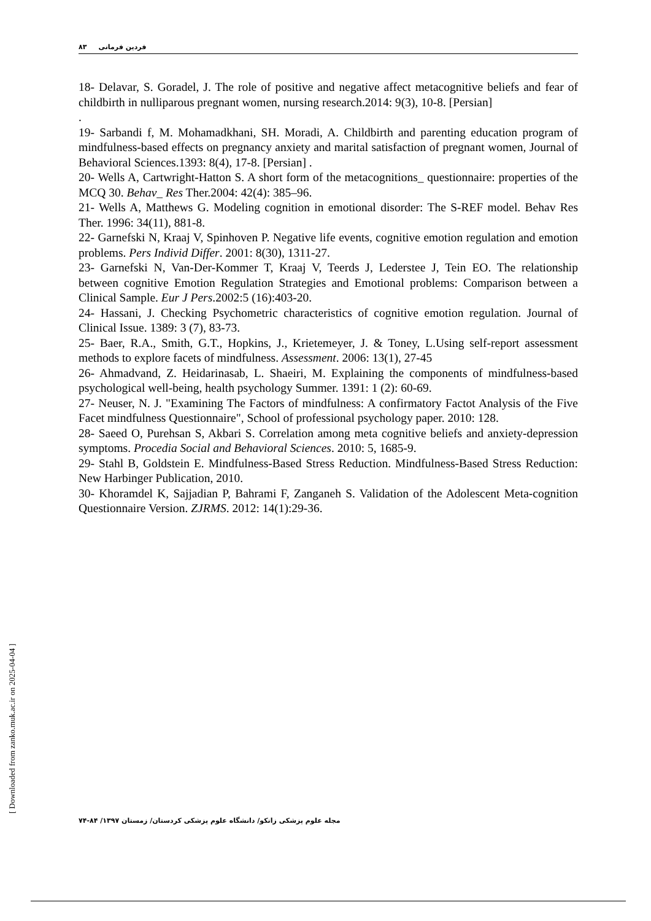فردین فرمانی ۸۳
18- Delavar, S. Goradel, J. The role of positive and negative affect metacognitive beliefs and fear of childbirth in nulliparous pregnant women, nursing research.2014: 9(3), 10-8. [Persian]
.
19- Sarbandi f, M. Mohamadkhani, SH. Moradi, A. Childbirth and parenting education program of mindfulness-based effects on pregnancy anxiety and marital satisfaction of pregnant women, Journal of Behavioral Sciences.1393: 8(4), 17-8. [Persian] .
20- Wells A, Cartwright-Hatton S. A short form of the metacognitions_ questionnaire: properties of the MCQ 30. Behav_ Res Ther.2004: 42(4): 385–96.
21- Wells A, Matthews G. Modeling cognition in emotional disorder: The S-REF model. Behav Res Ther. 1996: 34(11), 881-8.
22- Garnefski N, Kraaj V, Spinhoven P. Negative life events, cognitive emotion regulation and emotion problems. Pers Individ Differ. 2001: 8(30), 1311-27.
23- Garnefski N, Van-Der-Kommer T, Kraaj V, Teerds J, Lederstee J, Tein EO. The relationship between cognitive Emotion Regulation Strategies and Emotional problems: Comparison between a Clinical Sample. Eur J Pers.2002:5 (16):403-20.
24- Hassani, J. Checking Psychometric characteristics of cognitive emotion regulation. Journal of Clinical Issue. 1389: 3 (7), 83-73.
25- Baer, R.A., Smith, G.T., Hopkins, J., Krietemeyer, J. & Toney, L.Using self-report assessment methods to explore facets of mindfulness. Assessment. 2006: 13(1), 27-45
26- Ahmadvand, Z. Heidarinasab, L. Shaeiri, M. Explaining the components of mindfulness-based psychological well-being, health psychology Summer. 1391: 1 (2): 60-69.
27- Neuser, N. J. "Examining The Factors of mindfulness: A confirmatory Factot Analysis of the Five Facet mindfulness Questionnaire", School of professional psychology paper. 2010: 128.
28- Saeed O, Purehsan S, Akbari S. Correlation among meta cognitive beliefs and anxiety-depression symptoms. Procedia Social and Behavioral Sciences. 2010: 5, 1685-9.
29- Stahl B, Goldstein E. Mindfulness-Based Stress Reduction. Mindfulness-Based Stress Reduction: New Harbinger Publication, 2010.
30- Khoramdel K, Sajjadian P, Bahrami F, Zanganeh S. Validation of the Adolescent Meta-cognition Questionnaire Version. ZJRMS. 2012: 14(1):29-36.
[ Downloaded from zanko.muk.ac.ir on 2025-04-04 ]
مجله علوم پزشکی زانکو/ دانشگاه علوم پزشکی کردستان/ زمستان ۱۳۹۷/ ۸۴-۷۴